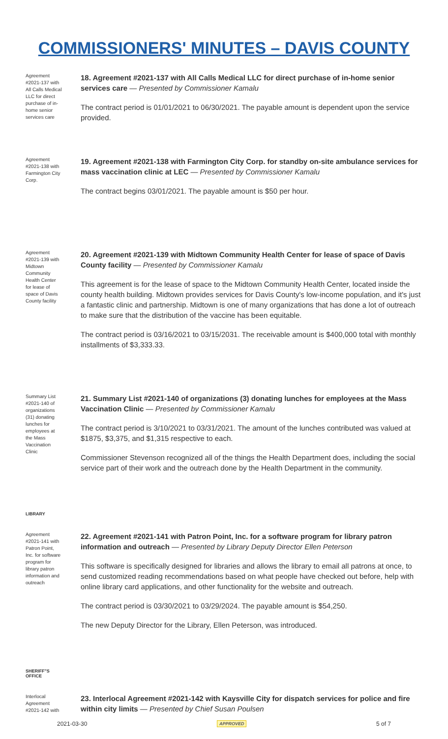COMMISSIONERS' MINUTES – DAVIS COUNTY
Agreement #2021-137 with All Calls Medical LLC for direct purchase of in-home senior services care
18. Agreement #2021-137 with All Calls Medical LLC for direct purchase of in-home senior services care — Presented by Commissioner Kamalu
The contract period is 01/01/2021 to 06/30/2021. The payable amount is dependent upon the service provided.
Agreement #2021-138 with Farmington City Corp.
19. Agreement #2021-138 with Farmington City Corp. for standby on-site ambulance services for mass vaccination clinic at LEC — Presented by Commissioner Kamalu
The contract begins 03/01/2021. The payable amount is $50 per hour.
Agreement #2021-139 with Midtown Community Health Center for lease of space of Davis County facility
20. Agreement #2021-139 with Midtown Community Health Center for lease of space of Davis County facility — Presented by Commissioner Kamalu
This agreement is for the lease of space to the Midtown Community Health Center, located inside the county health building. Midtown provides services for Davis County's low-income population, and it's just a fantastic clinic and partnership. Midtown is one of many organizations that has done a lot of outreach to make sure that the distribution of the vaccine has been equitable.
The contract period is 03/16/2021 to 03/15/2031. The receivable amount is $400,000 total with monthly installments of $3,333.33.
Summary List #2021-140 of organizations (31) donating lunches for employees at the Mass Vaccination Clinic
21. Summary List #2021-140 of organizations (3) donating lunches for employees at the Mass Vaccination Clinic — Presented by Commissioner Kamalu
The contract period is 3/10/2021 to 03/31/2021. The amount of the lunches contributed was valued at $1875, $3,375, and $1,315 respective to each.
Commissioner Stevenson recognized all of the things the Health Department does, including the social service part of their work and the outreach done by the Health Department in the community.
LIBRARY
Agreement #2021-141 with Patron Point, Inc. for software program for library patron information and outreach
22. Agreement #2021-141 with Patron Point, Inc. for a software program for library patron information and outreach — Presented by Library Deputy Director Ellen Peterson
This software is specifically designed for libraries and allows the library to email all patrons at once, to send customized reading recommendations based on what people have checked out before, help with online library card applications, and other functionality for the website and outreach.
The contract period is 03/30/2021 to 03/29/2024. The payable amount is $54,250.
The new Deputy Director for the Library, Ellen Peterson, was introduced.
SHERIFF"S
OFFICE
Interlocal Agreement #2021-142 with
23. Interlocal Agreement #2021-142 with Kaysville City for dispatch services for police and fire within city limits — Presented by Chief Susan Poulsen
2021-03-30 APPROVED 5 of 7